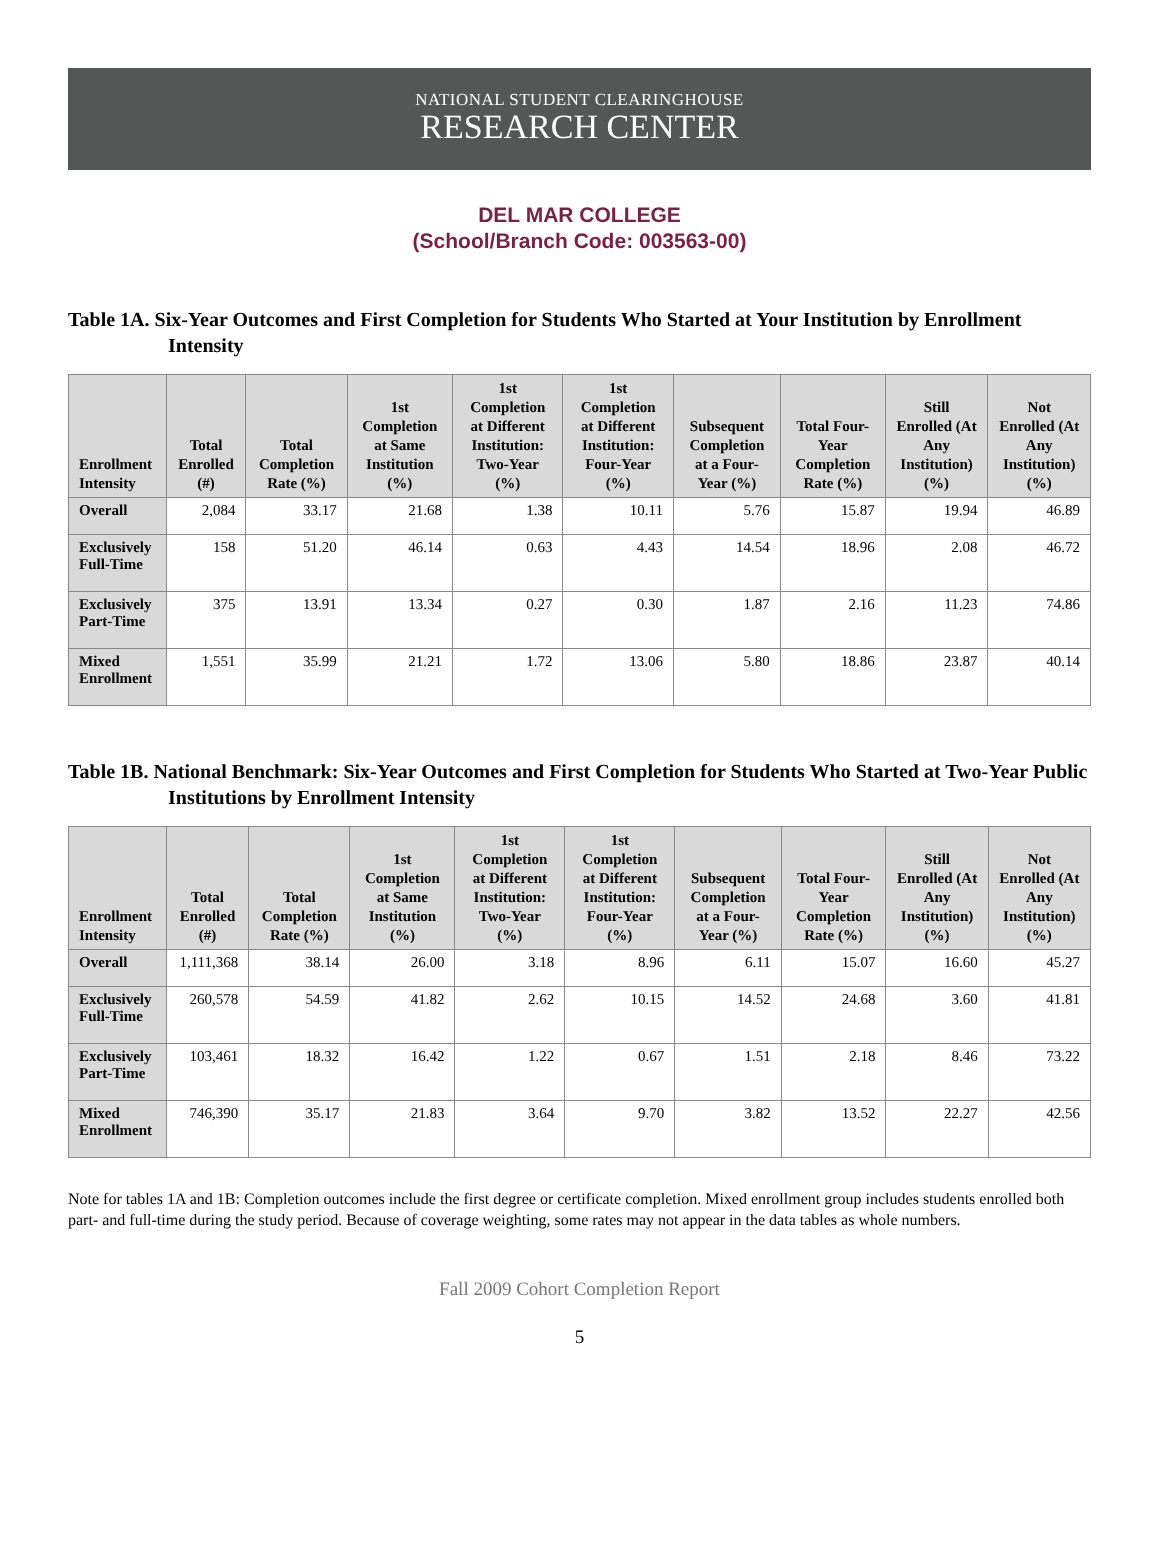NATIONAL STUDENT CLEARINGHOUSE
RESEARCH CENTER
DEL MAR COLLEGE
(School/Branch Code: 003563-00)
Table 1A. Six-Year Outcomes and First Completion for Students Who Started at Your Institution by Enrollment Intensity
| Enrollment Intensity | Total Enrolled (#) | Total Completion Rate (%) | 1st Completion at Same Institution (%) | 1st Completion at Different Institution: Two-Year (%) | 1st Completion at Different Institution: Four-Year (%) | Subsequent Completion at a Four-Year (%) | Total Four-Year Completion Rate (%) | Still Enrolled (At Any Institution) (%) | Not Enrolled (At Any Institution) (%) |
| --- | --- | --- | --- | --- | --- | --- | --- | --- | --- |
| Overall | 2,084 | 33.17 | 21.68 | 1.38 | 10.11 | 5.76 | 15.87 | 19.94 | 46.89 |
| Exclusively Full-Time | 158 | 51.20 | 46.14 | 0.63 | 4.43 | 14.54 | 18.96 | 2.08 | 46.72 |
| Exclusively Part-Time | 375 | 13.91 | 13.34 | 0.27 | 0.30 | 1.87 | 2.16 | 11.23 | 74.86 |
| Mixed Enrollment | 1,551 | 35.99 | 21.21 | 1.72 | 13.06 | 5.80 | 18.86 | 23.87 | 40.14 |
Table 1B. National Benchmark: Six-Year Outcomes and First Completion for Students Who Started at Two-Year Public Institutions by Enrollment Intensity
| Enrollment Intensity | Total Enrolled (#) | Total Completion Rate (%) | 1st Completion at Same Institution (%) | 1st Completion at Different Institution: Two-Year (%) | 1st Completion at Different Institution: Four-Year (%) | Subsequent Completion at a Four-Year (%) | Total Four-Year Completion Rate (%) | Still Enrolled (At Any Institution) (%) | Not Enrolled (At Any Institution) (%) |
| --- | --- | --- | --- | --- | --- | --- | --- | --- | --- |
| Overall | 1,111,368 | 38.14 | 26.00 | 3.18 | 8.96 | 6.11 | 15.07 | 16.60 | 45.27 |
| Exclusively Full-Time | 260,578 | 54.59 | 41.82 | 2.62 | 10.15 | 14.52 | 24.68 | 3.60 | 41.81 |
| Exclusively Part-Time | 103,461 | 18.32 | 16.42 | 1.22 | 0.67 | 1.51 | 2.18 | 8.46 | 73.22 |
| Mixed Enrollment | 746,390 | 35.17 | 21.83 | 3.64 | 9.70 | 3.82 | 13.52 | 22.27 | 42.56 |
Note for tables 1A and 1B: Completion outcomes include the first degree or certificate completion. Mixed enrollment group includes students enrolled both part- and full-time during the study period. Because of coverage weighting, some rates may not appear in the data tables as whole numbers.
Fall 2009 Cohort Completion Report
5